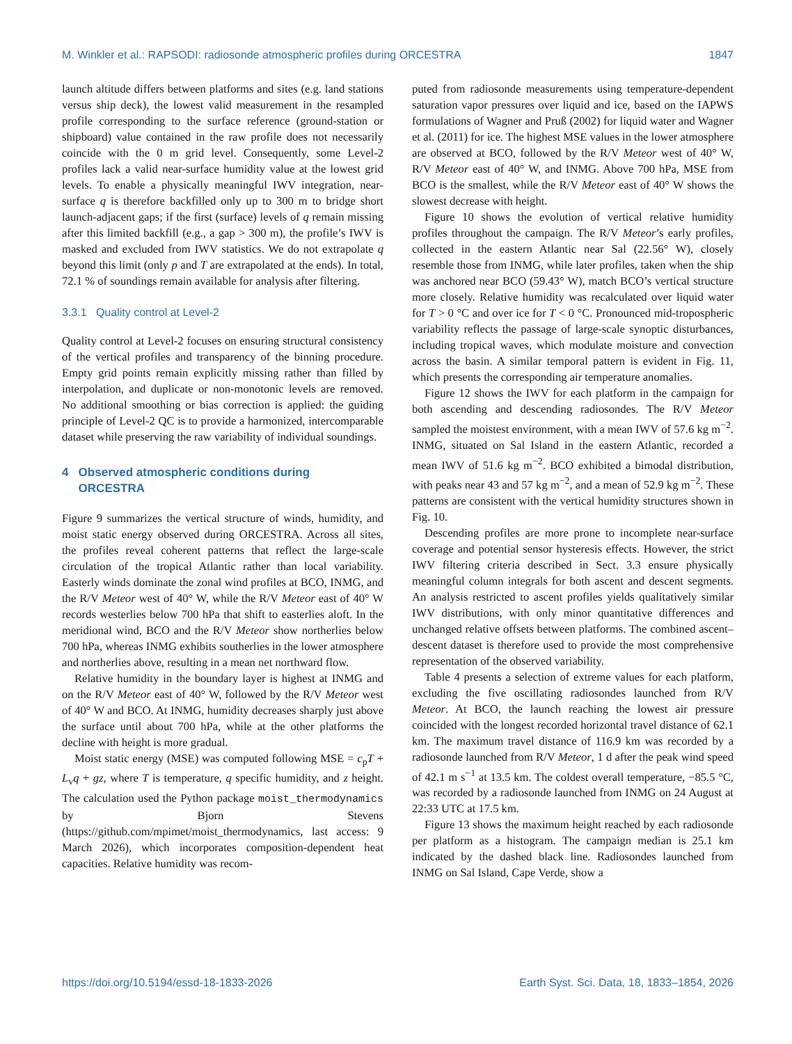M. Winkler et al.: RAPSODI: radiosonde atmospheric profiles during ORCESTRA 1847
launch altitude differs between platforms and sites (e.g. land stations versus ship deck), the lowest valid measurement in the resampled profile corresponding to the surface reference (ground-station or shipboard) value contained in the raw profile does not necessarily coincide with the 0 m grid level. Consequently, some Level-2 profiles lack a valid near-surface humidity value at the lowest grid levels. To enable a physically meaningful IWV integration, near-surface q is therefore backfilled only up to 300 m to bridge short launch-adjacent gaps; if the first (surface) levels of q remain missing after this limited backfill (e.g., a gap > 300 m), the profile’s IWV is masked and excluded from IWV statistics. We do not extrapolate q beyond this limit (only p and T are extrapolated at the ends). In total, 72.1 % of soundings remain available for analysis after filtering.
3.3.1 Quality control at Level-2
Quality control at Level-2 focuses on ensuring structural consistency of the vertical profiles and transparency of the binning procedure. Empty grid points remain explicitly missing rather than filled by interpolation, and duplicate or non-monotonic levels are removed. No additional smoothing or bias correction is applied: the guiding principle of Level-2 QC is to provide a harmonized, intercomparable dataset while preserving the raw variability of individual soundings.
4 Observed atmospheric conditions during
ORCESTRA
Figure 9 summarizes the vertical structure of winds, humidity, and moist static energy observed during ORCESTRA. Across all sites, the profiles reveal coherent patterns that reflect the large-scale circulation of the tropical Atlantic rather than local variability. Easterly winds dominate the zonal wind profiles at BCO, INMG, and the R/V Meteor west of 40° W, while the R/V Meteor east of 40° W records westerlies below 700 hPa that shift to easterlies aloft. In the meridional wind, BCO and the R/V Meteor show northerlies below 700 hPa, whereas INMG exhibits southerlies in the lower atmosphere and northerlies above, resulting in a mean net northward flow.
Relative humidity in the boundary layer is highest at INMG and on the R/V Meteor east of 40° W, followed by the R/V Meteor west of 40° W and BCO. At INMG, humidity decreases sharply just above the surface until about 700 hPa, while at the other platforms the decline with height is more gradual.
Moist static energy (MSE) was computed following MSE = c<sub>p</sub>T + L<sub>v</sub>q + gz, where T is temperature, q specific humidity, and z height. The calculation used the Python package moist_thermodynamics by Bjorn Stevens (https://github.com/mpimet/moist_thermodynamics, last access: 9 March 2026), which incorporates composition-dependent heat capacities. Relative humidity was recom-
puted from radiosonde measurements using temperature-dependent saturation vapor pressures over liquid and ice, based on the IAPWS formulations of Wagner and Pruß (2002) for liquid water and Wagner et al. (2011) for ice. The highest MSE values in the lower atmosphere are observed at BCO, followed by the R/V Meteor west of 40° W, R/V Meteor east of 40° W, and INMG. Above 700 hPa, MSE from BCO is the smallest, while the R/V Meteor east of 40° W shows the slowest decrease with height.
Figure 10 shows the evolution of vertical relative humidity profiles throughout the campaign. The R/V Meteor’s early profiles, collected in the eastern Atlantic near Sal (22.56° W), closely resemble those from INMG, while later profiles, taken when the ship was anchored near BCO (59.43° W), match BCO’s vertical structure more closely. Relative humidity was recalculated over liquid water for T > 0 °C and over ice for T < 0 °C. Pronounced mid-tropospheric variability reflects the passage of large-scale synoptic disturbances, including tropical waves, which modulate moisture and convection across the basin. A similar temporal pattern is evident in Fig. 11, which presents the corresponding air temperature anomalies.
Figure 12 shows the IWV for each platform in the campaign for both ascending and descending radiosondes. The R/V Meteor sampled the moistest environment, with a mean IWV of 57.6 kg m<sup>−2</sup>. INMG, situated on Sal Island in the eastern Atlantic, recorded a mean IWV of 51.6 kg m<sup>−2</sup>. BCO exhibited a bimodal distribution, with peaks near 43 and 57 kg m<sup>−2</sup>, and a mean of 52.9 kg m<sup>−2</sup>. These patterns are consistent with the vertical humidity structures shown in Fig. 10.
Descending profiles are more prone to incomplete near-surface coverage and potential sensor hysteresis effects. However, the strict IWV filtering criteria described in Sect. 3.3 ensure physically meaningful column integrals for both ascent and descent segments. An analysis restricted to ascent profiles yields qualitatively similar IWV distributions, with only minor quantitative differences and unchanged relative offsets between platforms. The combined ascent–descent dataset is therefore used to provide the most comprehensive representation of the observed variability.
Table 4 presents a selection of extreme values for each platform, excluding the five oscillating radiosondes launched from R/V Meteor. At BCO, the launch reaching the lowest air pressure coincided with the longest recorded horizontal travel distance of 62.1 km. The maximum travel distance of 116.9 km was recorded by a radiosonde launched from R/V Meteor, 1 d after the peak wind speed of 42.1 m s<sup>−1</sup> at 13.5 km. The coldest overall temperature, −85.5 °C, was recorded by a radiosonde launched from INMG on 24 August at 22:33 UTC at 17.5 km.
Figure 13 shows the maximum height reached by each radiosonde per platform as a histogram. The campaign median is 25.1 km indicated by the dashed black line. Radiosondes launched from INMG on Sal Island, Cape Verde, show a
https://doi.org/10.5194/essd-18-1833-2026 Earth Syst. Sci. Data, 18, 1833–1854, 2026